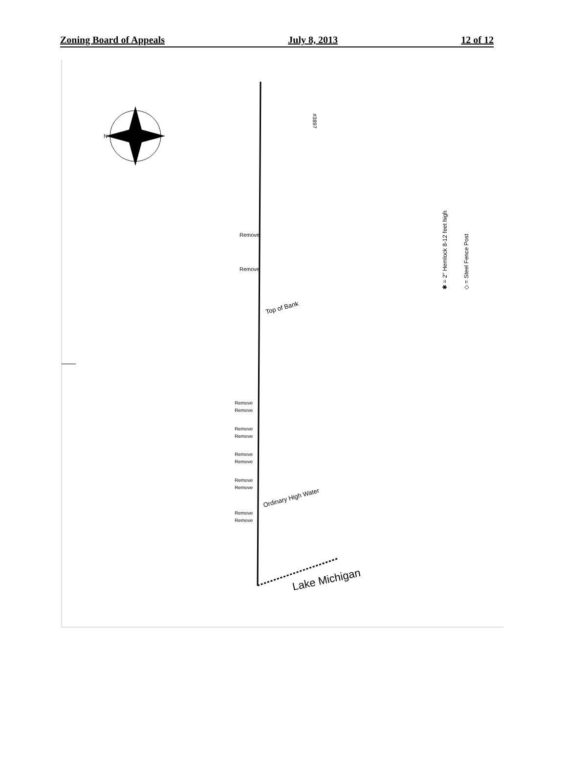Zoning Board of Appeals July 8, 2013 12 of 12
N
#3897
Remove
Remove
Top of Bank
Remove
Remove
Remove
Remove
Remove
Remove
Remove
Remove
Ordinary High Water
Remove
Remove
Lake Michigan
✱ = 2" Hemlock 8-12 feet high
◇ = Steel Fence Post